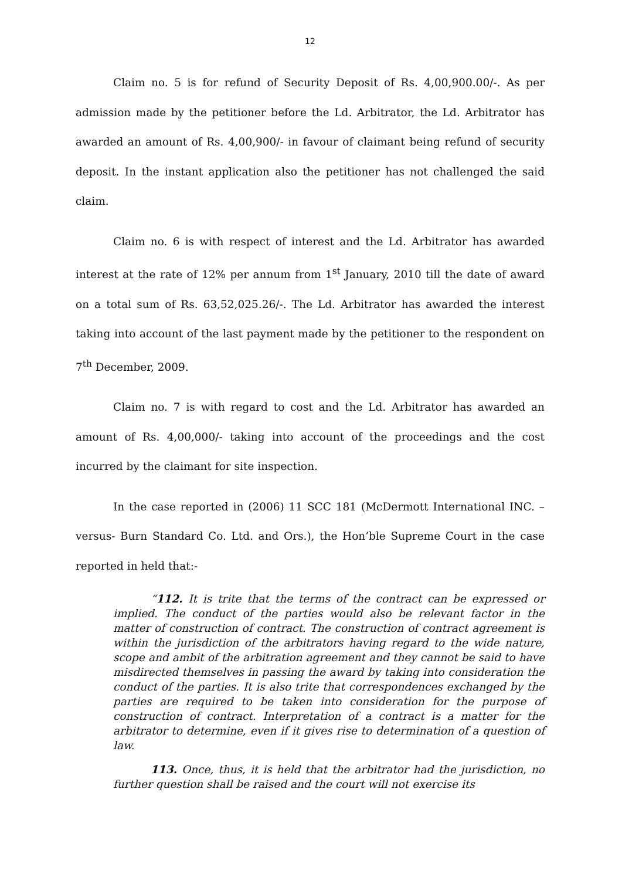12
Claim no. 5 is for refund of Security Deposit of Rs. 4,00,900.00/-. As per admission made by the petitioner before the Ld. Arbitrator, the Ld. Arbitrator has awarded an amount of Rs. 4,00,900/- in favour of claimant being refund of security deposit. In the instant application also the petitioner has not challenged the said claim.
Claim no. 6 is with respect of interest and the Ld. Arbitrator has awarded interest at the rate of 12% per annum from 1<sup>st</sup> January, 2010 till the date of award on a total sum of Rs. 63,52,025.26/-. The Ld. Arbitrator has awarded the interest taking into account of the last payment made by the petitioner to the respondent on 7<sup>th</sup> December, 2009.
Claim no. 7 is with regard to cost and the Ld. Arbitrator has awarded an amount of Rs. 4,00,000/- taking into account of the proceedings and the cost incurred by the claimant for site inspection.
In the case reported in (2006) 11 SCC 181 (McDermott International INC. – versus- Burn Standard Co. Ltd. and Ors.), the Hon’ble Supreme Court in the case reported in held that:-
“112. It is trite that the terms of the contract can be expressed or implied. The conduct of the parties would also be relevant factor in the matter of construction of contract. The construction of contract agreement is within the jurisdiction of the arbitrators having regard to the wide nature, scope and ambit of the arbitration agreement and they cannot be said to have misdirected themselves in passing the award by taking into consideration the conduct of the parties. It is also trite that correspondences exchanged by the parties are required to be taken into consideration for the purpose of construction of contract. Interpretation of a contract is a matter for the arbitrator to determine, even if it gives rise to determination of a question of law.
113. Once, thus, it is held that the arbitrator had the jurisdiction, no further question shall be raised and the court will not exercise its